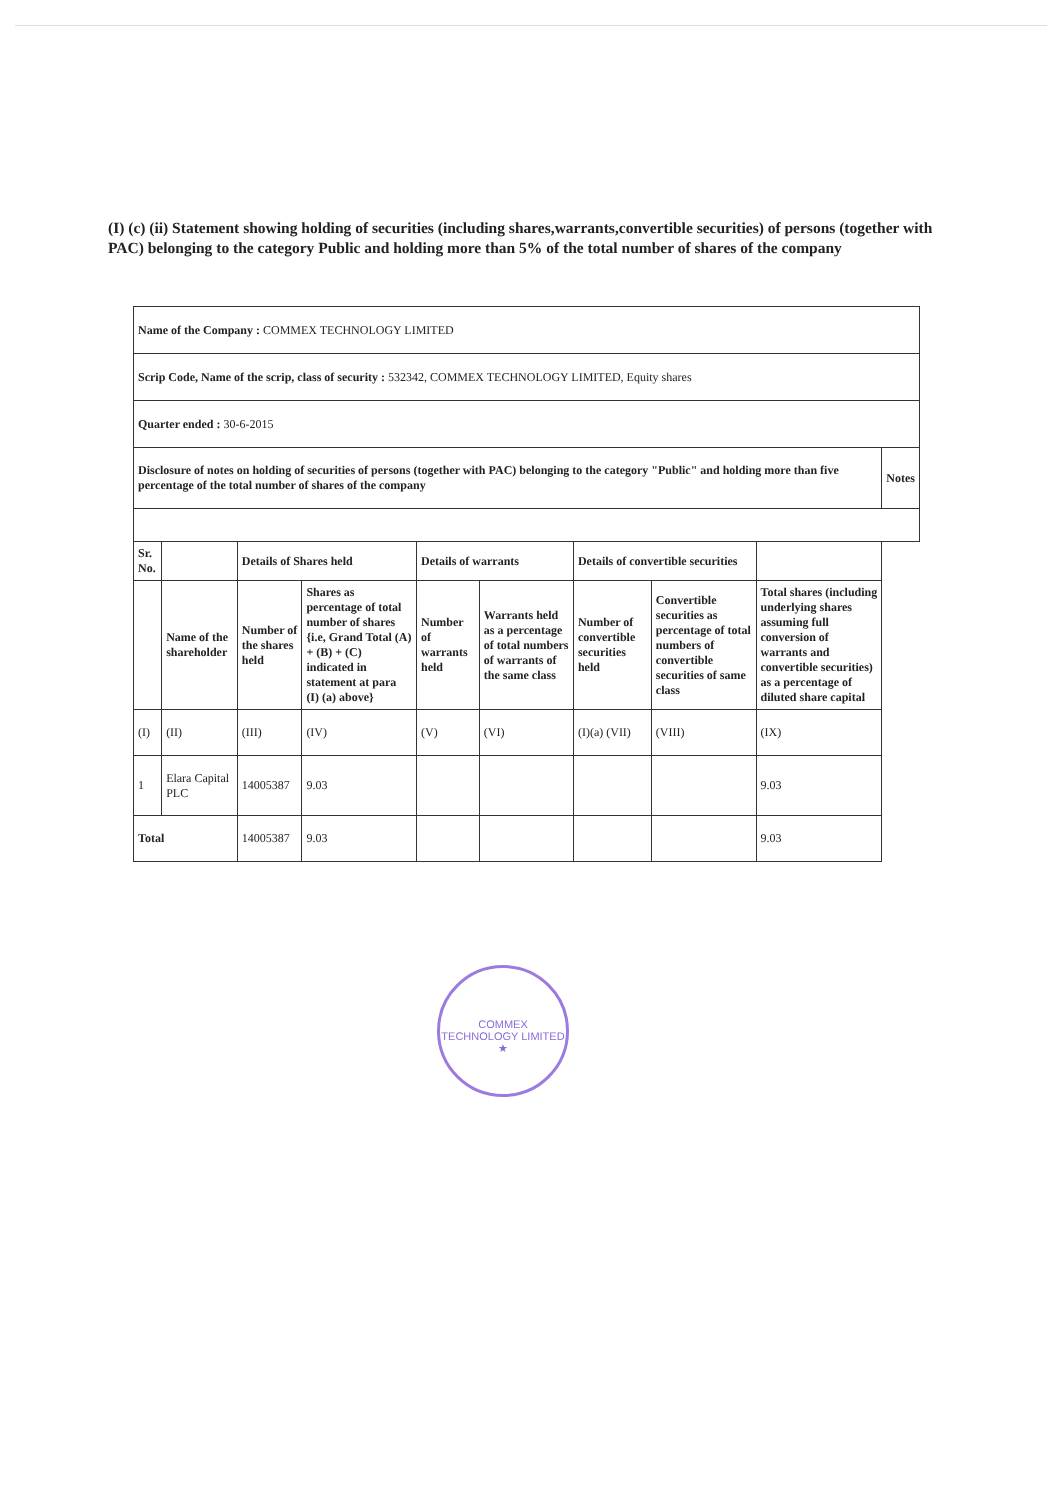(I) (c) (ii) Statement showing holding of securities (including shares,warrants,convertible securities) of persons (together with PAC) belonging to the category Public and holding more than 5% of the total number of shares of the company
| Name of the Company : COMMEX TECHNOLOGY LIMITED | | | | | | | | | |
| Scrip Code, Name of the scrip, class of security : 532342, COMMEX TECHNOLOGY LIMITED, Equity shares | | | | | | | | | |
| Quarter ended : 30-6-2015 | | | | | | | | | |
| Disclosure of notes on holding of securities of persons (together with PAC) belonging to the category "Public" and holding more than five percentage of the total number of shares of the company | | | | | | | | | Notes |
| Sr. No. | | Details of Shares held | | Details of warrants | | Details of convertible securities | | | |
| | Name of the shareholder | Number of the shares held | Shares as percentage of total number of shares {i.e, Grand Total (A) + (B) + (C) indicated in statement at para (I) (a) above} | Number of warrants held | Warrants held as a percentage of total numbers of warrants of the same class | Number of convertible securities held | Convertible securities as percentage of total numbers of convertible securities of same class | Total shares (including underlying shares assuming full conversion of warrants and convertible securities) as a percentage of diluted share capital | |
| (I) | (II) | (III) | (IV) | (V) | (VI) | (I)(a) (VII) | (VIII) | (IX) | |
| 1 | Elara Capital PLC | 14005387 | 9.03 | | | | | 9.03 | |
| Total | | 14005387 | 9.03 | | | | | 9.03 | |
COMMEX TECHNOLOGY LIMITED
★